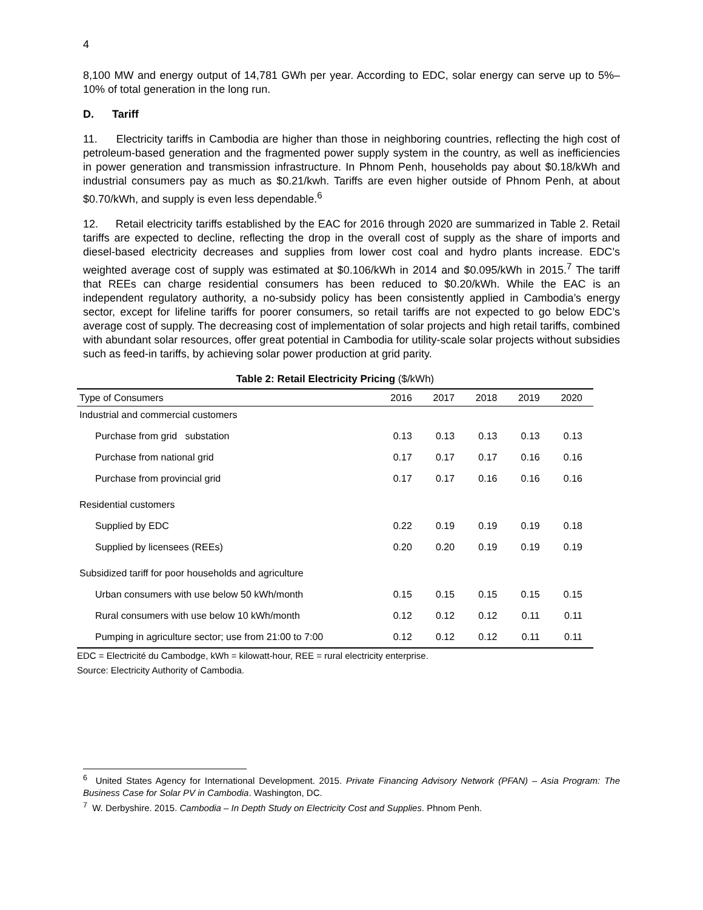4
8,100 MW and energy output of 14,781 GWh per year. According to EDC, solar energy can serve up to 5%–10% of total generation in the long run.
D. Tariff
11. Electricity tariffs in Cambodia are higher than those in neighboring countries, reflecting the high cost of petroleum-based generation and the fragmented power supply system in the country, as well as inefficiencies in power generation and transmission infrastructure. In Phnom Penh, households pay about $0.18/kWh and industrial consumers pay as much as $0.21/kwh. Tariffs are even higher outside of Phnom Penh, at about $0.70/kWh, and supply is even less dependable.<sup>6</sup>
12. Retail electricity tariffs established by the EAC for 2016 through 2020 are summarized in Table 2. Retail tariffs are expected to decline, reflecting the drop in the overall cost of supply as the share of imports and diesel-based electricity decreases and supplies from lower cost coal and hydro plants increase. EDC’s weighted average cost of supply was estimated at $0.106/kWh in 2014 and $0.095/kWh in 2015.<sup>7</sup> The tariff that REEs can charge residential consumers has been reduced to $0.20/kWh. While the EAC is an independent regulatory authority, a no-subsidy policy has been consistently applied in Cambodia’s energy sector, except for lifeline tariffs for poorer consumers, so retail tariffs are not expected to go below EDC’s average cost of supply. The decreasing cost of implementation of solar projects and high retail tariffs, combined with abundant solar resources, offer great potential in Cambodia for utility-scale solar projects without subsidies such as feed-in tariffs, by achieving solar power production at grid parity.
Table 2: Retail Electricity Pricing ($/kWh)
| Type of Consumers | 2016 | 2017 | 2018 | 2019 | 2020 |
| --- | --- | --- | --- | --- | --- |
| Industrial and commercial customers | | | | | |
| Purchase from grid substation | 0.13 | 0.13 | 0.13 | 0.13 | 0.13 |
| Purchase from national grid | 0.17 | 0.17 | 0.17 | 0.16 | 0.16 |
| Purchase from provincial grid | 0.17 | 0.17 | 0.16 | 0.16 | 0.16 |
| Residential customers | | | | | |
| Supplied by EDC | 0.22 | 0.19 | 0.19 | 0.19 | 0.18 |
| Supplied by licensees (REEs) | 0.20 | 0.20 | 0.19 | 0.19 | 0.19 |
| Subsidized tariff for poor households and agriculture | | | | | |
| Urban consumers with use below 50 kWh/month | 0.15 | 0.15 | 0.15 | 0.15 | 0.15 |
| Rural consumers with use below 10 kWh/month | 0.12 | 0.12 | 0.12 | 0.11 | 0.11 |
| Pumping in agriculture sector; use from 21:00 to 7:00 | 0.12 | 0.12 | 0.12 | 0.11 | 0.11 |
EDC = Electricité du Cambodge, kWh = kilowatt-hour, REE = rural electricity enterprise.
Source: Electricity Authority of Cambodia.
<sup>6</sup> United States Agency for International Development. 2015. Private Financing Advisory Network (PFAN) – Asia Program: The Business Case for Solar PV in Cambodia. Washington, DC.
<sup>7</sup> W. Derbyshire. 2015. Cambodia – In Depth Study on Electricity Cost and Supplies. Phnom Penh.